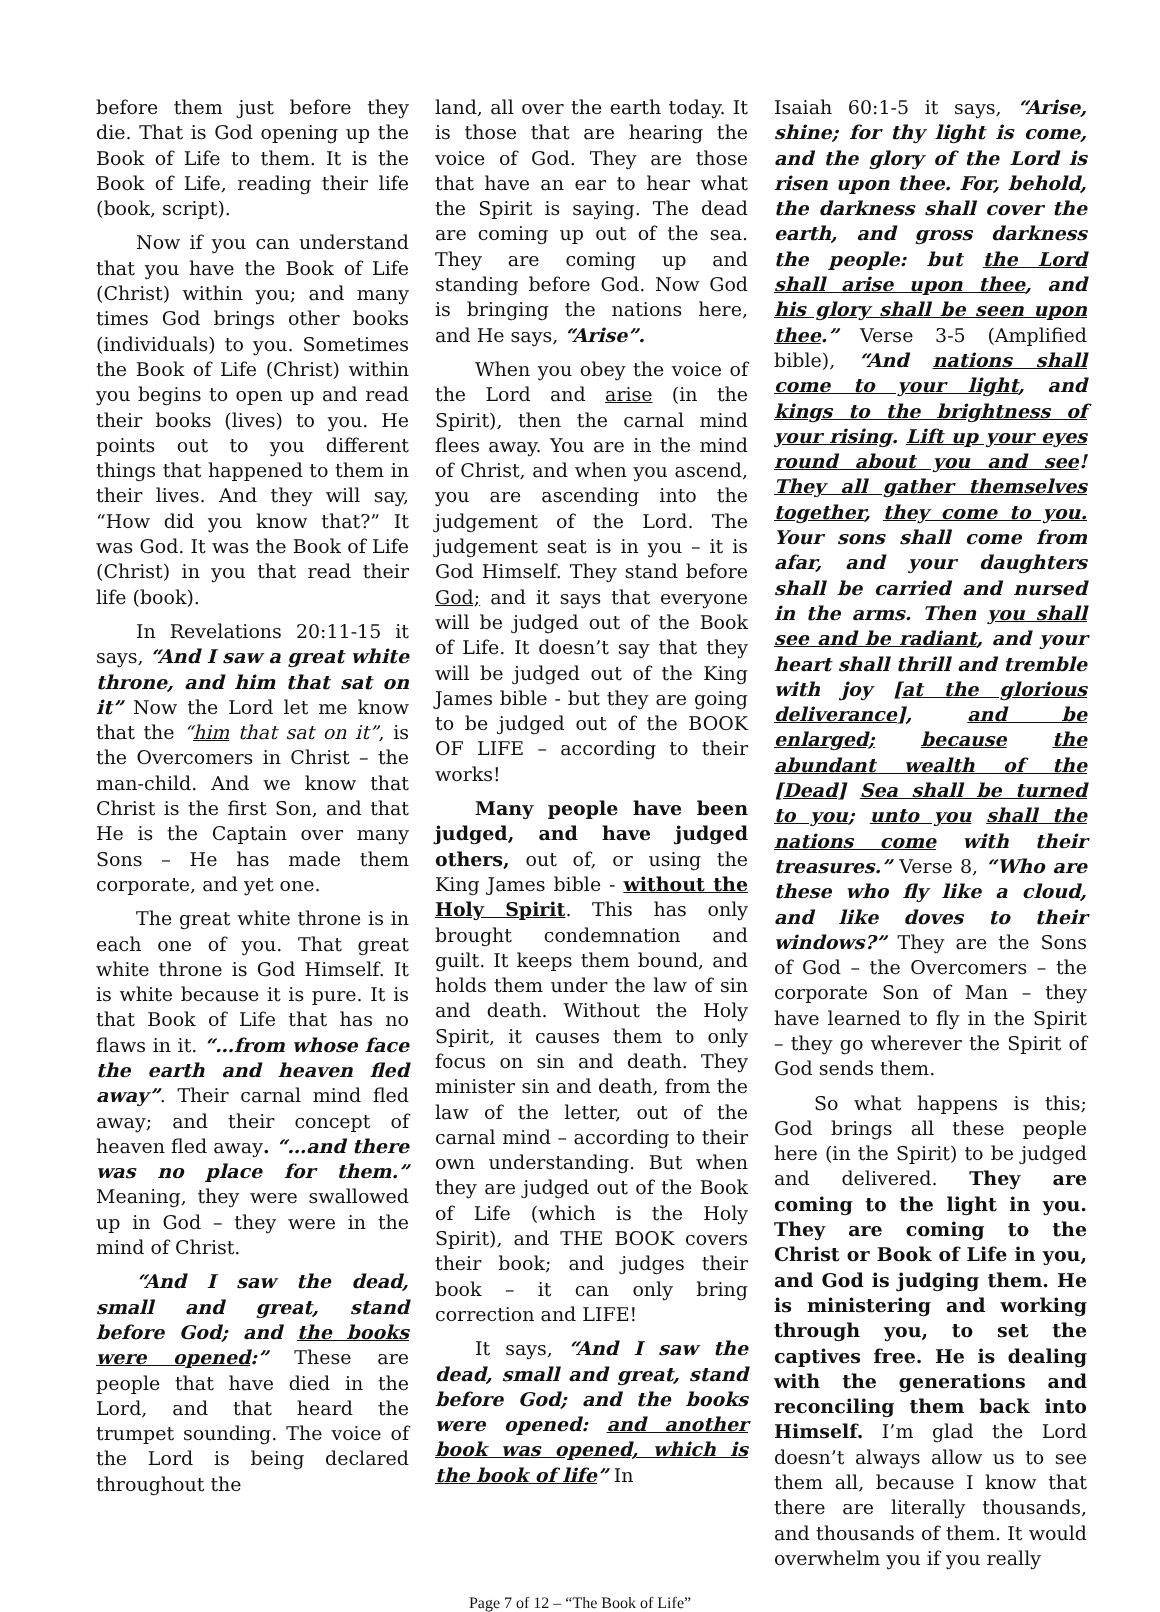before them just before they die. That is God opening up the Book of Life to them. It is the Book of Life, reading their life (book, script).
Now if you can understand that you have the Book of Life (Christ) within you; and many times God brings other books (individuals) to you. Sometimes the Book of Life (Christ) within you begins to open up and read their books (lives) to you. He points out to you different things that happened to them in their lives. And they will say, “How did you know that?” It was God. It was the Book of Life (Christ) in you that read their life (book).
In Revelations 20:11-15 it says, “And I saw a great white throne, and him that sat on it” Now the Lord let me know that the “him that sat on it”, is the Overcomers in Christ – the man-child. And we know that Christ is the first Son, and that He is the Captain over many Sons – He has made them corporate, and yet one.
The great white throne is in each one of you. That great white throne is God Himself. It is white because it is pure. It is that Book of Life that has no flaws in it. “…from whose face the earth and heaven fled away”. Their carnal mind fled away; and their concept of heaven fled away. “…and there was no place for them.” Meaning, they were swallowed up in God – they were in the mind of Christ.
“And I saw the dead, small and great, stand before God; and the books were opened:” These are people that have died in the Lord, and that heard the trumpet sounding. The voice of the Lord is being declared throughout the
land, all over the earth today. It is those that are hearing the voice of God. They are those that have an ear to hear what the Spirit is saying. The dead are coming up out of the sea. They are coming up and standing before God. Now God is bringing the nations here, and He says, “Arise”.
When you obey the voice of the Lord and arise (in the Spirit), then the carnal mind flees away. You are in the mind of Christ, and when you ascend, you are ascending into the judgement of the Lord. The judgement seat is in you – it is God Himself. They stand before God; and it says that everyone will be judged out of the Book of Life. It doesn’t say that they will be judged out of the King James bible - but they are going to be judged out of the BOOK OF LIFE – according to their works!
Many people have been judged, and have judged others, out of, or using the King James bible - without the Holy Spirit. This has only brought condemnation and guilt. It keeps them bound, and holds them under the law of sin and death. Without the Holy Spirit, it causes them to only focus on sin and death. They minister sin and death, from the law of the letter, out of the carnal mind – according to their own understanding. But when they are judged out of the Book of Life (which is the Holy Spirit), and THE BOOK covers their book; and judges their book – it can only bring correction and LIFE!
It says, “And I saw the dead, small and great, stand before God; and the books were opened: and another book was opened, which is the book of life” In
Isaiah 60:1-5 it says, “Arise, shine; for thy light is come, and the glory of the Lord is risen upon thee. For, behold, the darkness shall cover the earth, and gross darkness the people: but the Lord shall arise upon thee, and his glory shall be seen upon thee.” Verse 3-5 (Amplified bible), “And nations shall come to your light, and kings to the brightness of your rising. Lift up your eyes round about you and see! They all gather themselves together, they come to you. Your sons shall come from afar, and your daughters shall be carried and nursed in the arms. Then you shall see and be radiant, and your heart shall thrill and tremble with joy [at the glorious deliverance], and be enlarged; because the abundant wealth of the [Dead] Sea shall be turned to you; unto you shall the nations come with their treasures.” Verse 8, “Who are these who fly like a cloud, and like doves to their windows?” They are the Sons of God – the Overcomers – the corporate Son of Man – they have learned to fly in the Spirit – they go wherever the Spirit of God sends them.
So what happens is this; God brings all these people here (in the Spirit) to be judged and delivered. They are coming to the light in you. They are coming to the Christ or Book of Life in you, and God is judging them. He is ministering and working through you, to set the captives free. He is dealing with the generations and reconciling them back into Himself. I’m glad the Lord doesn’t always allow us to see them all, because I know that there are literally thousands, and thousands of them. It would overwhelm you if you really
Page 7 of 12 – “The Book of Life”